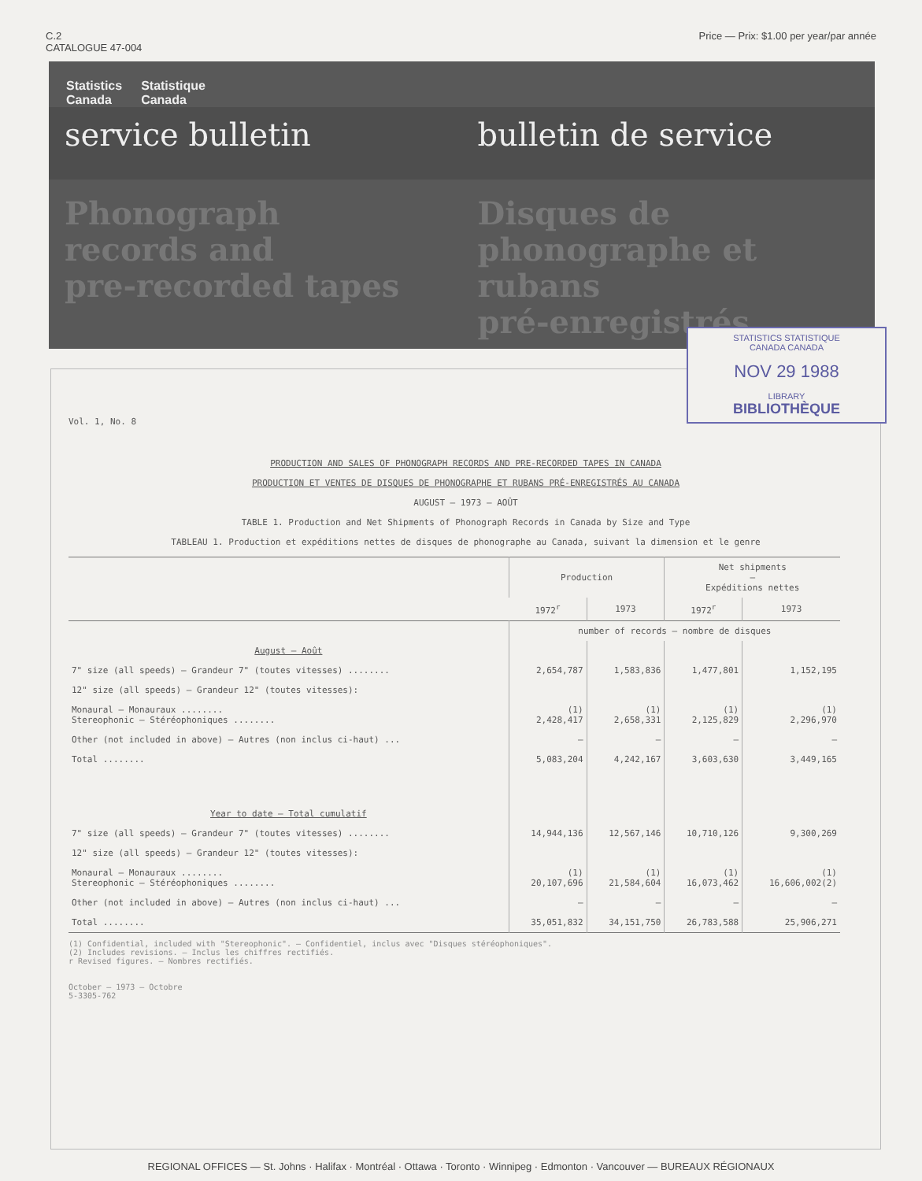C.2
CATALOGUE 47-004
Price — Prix: $1.00 per year/par année
Statistics
Canada Statistique
Canada
service bulletin bulletin de service
Phonograph
records and
pre-recorded tapes
Disques de
phonographe et rubans
pré-enregistrés
STATISTICS STATISTIQUE
CANADA CANADA
NOV 29 1988
LIBRARY
BIBLIOTHÈQUE
Vol. 1, No. 8
PRODUCTION AND SALES OF PHONOGRAPH RECORDS AND PRE-RECORDED TAPES IN CANADA
PRODUCTION ET VENTES DE DISQUES DE PHONOGRAPHE ET RUBANS PRÉ-ENREGISTRÉS AU CANADA
AUGUST — 1973 — AOÛT
TABLE 1. Production and Net Shipments of Phonograph Records in Canada by Size and Type
TABLEAU 1. Production et expéditions nettes de disques de phonographe au Canada, suivant la dimension et le genre
| | Production | | Net shipments — Expéditions nettes | |
| --- | --- | --- | --- | --- |
| | 1972<sup>r</sup> | 1973 | 1972<sup>r</sup> | 1973 |
| | number of records — nombre de disques | | | |
| August — Août | | | | |
| 7" size (all speeds) — Grandeur 7" (toutes vitesses) ........ | 2,654,787 | 1,583,836 | 1,477,801 | 1,152,195 |
| 12" size (all speeds) — Grandeur 12" (toutes vitesses): | | | | |
| Monaural — Monauraux ........ Stereophonic — Stéréophoniques ........ | (1) 2,428,417 | (1) 2,658,331 | (1) 2,125,829 | (1) 2,296,970 |
| Other (not included in above) — Autres (non inclus ci-haut) ... | — | — | — | — |
| Total ........ | 5,083,204 | 4,242,167 | 3,603,630 | 3,449,165 |
| Year to date — Total cumulatif | | | | |
| 7" size (all speeds) — Grandeur 7" (toutes vitesses) ........ | 14,944,136 | 12,567,146 | 10,710,126 | 9,300,269 |
| 12" size (all speeds) — Grandeur 12" (toutes vitesses): | | | | |
| Monaural — Monauraux ........ Stereophonic — Stéréophoniques ........ | (1) 20,107,696 | (1) 21,584,604 | (1) 16,073,462 | (1) 16,606,002(2) |
| Other (not included in above) — Autres (non inclus ci-haut) ... | — | — | — | — |
| Total ........ | 35,051,832 | 34,151,750 | 26,783,588 | 25,906,271 |
(1) Confidential, included with "Stereophonic". — Confidentiel, inclus avec "Disques stéréophoniques".
(2) Includes revisions. — Inclus les chiffres rectifiés.
r Revised figures. — Nombres rectifiés.
October — 1973 — Octobre
5-3305-762
REGIONAL OFFICES — St. Johns · Halifax · Montréal · Ottawa · Toronto · Winnipeg · Edmonton · Vancouver — BUREAUX RÉGIONAUX